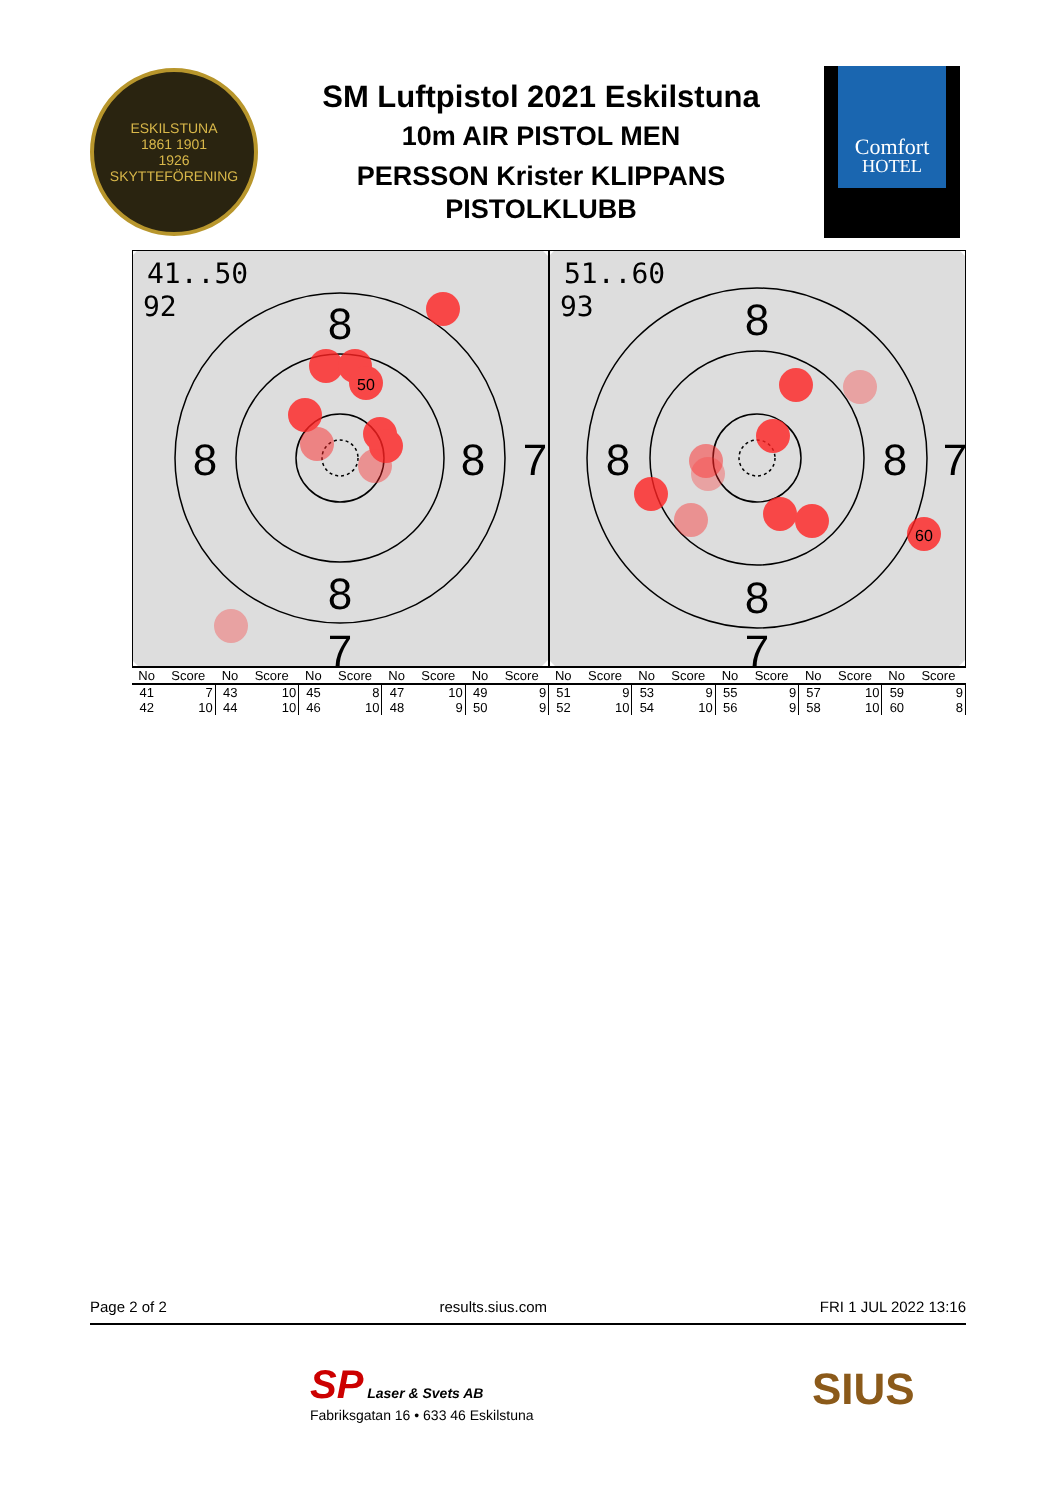ESKILSTUNA
1861 1901
1926
SKYTTEFÖRENING
SM Luftpistol 2021 Eskilstuna
10m AIR PISTOL MEN
PERSSON Krister KLIPPANS
PISTOLKLUBB
Comfort
HOTEL
8
8
8
8
7
7
50
41..50
92
8
8
8
8
7
7
60
51..60
93
| No | Score | No | Score | No | Score | No | Score | No | Score | No | Score | No | Score | No | Score | No | Score | No | Score |
| --- | --- | --- | --- | --- | --- | --- | --- | --- | --- | --- | --- | --- | --- | --- | --- | --- | --- | --- | --- |
| 41 | 7 | 43 | 10 | 45 | 8 | 47 | 10 | 49 | 9 | 51 | 9 | 53 | 9 | 55 | 9 | 57 | 10 | 59 | 9 |
| 42 | 10 | 44 | 10 | 46 | 10 | 48 | 9 | 50 | 9 | 52 | 10 | 54 | 10 | 56 | 9 | 58 | 10 | 60 | 8 |
Page 2 of 2 results.sius.com FRI 1 JUL 2022 13:16
SP Laser & Svets AB
Fabriksgatan 16 • 633 46 Eskilstuna
SIUS